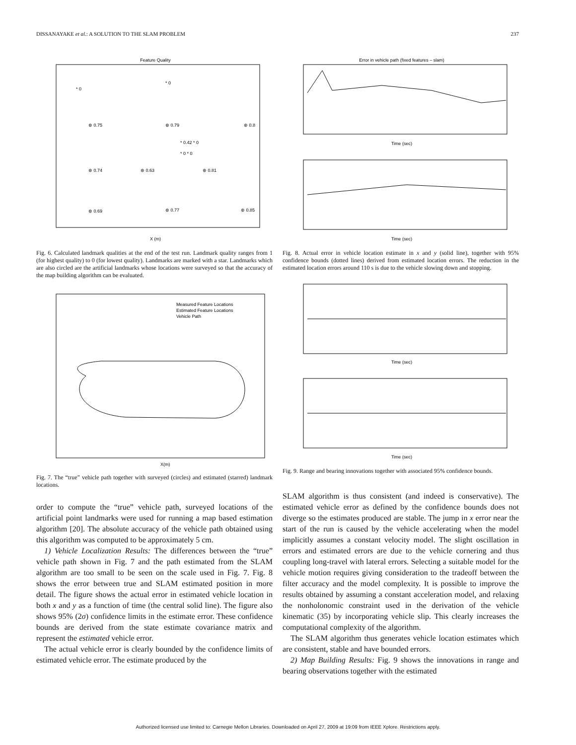DISSANAYAKE et al.: A SOLUTION TO THE SLAM PROBLEM 237
Feature Quality
X (m)
* 0
* 0
⊛ 0.75
⊛ 0.79
⊛ 0.8
* 0.42 * 0
* 0 * 0
⊛ 0.74
⊛ 0.63
⊛ 0.81
⊛ 0.69
⊛ 0.77
⊛ 0.85
Fig. 6. Calculated landmark qualities at the end of the test run. Landmark quality ranges from 1 (for highest quality) to 0 (for lowest quality). Landmarks are marked with a star. Landmarks which are also circled are the artificial landmarks whose locations were surveyed so that the accuracy of the map building algorithm can be evaluated.
Measured Feature Locations
Estimated Feature Locations
Vehicle Path
X(m)
Fig. 7. The “true” vehicle path together with surveyed (circles) and estimated (starred) landmark locations.
order to compute the “true” vehicle path, surveyed locations of the artificial point landmarks were used for running a map based estimation algorithm [20]. The absolute accuracy of the vehicle path obtained using this algorithm was computed to be approximately 5 cm.
1) Vehicle Localization Results: The differences between the “true” vehicle path shown in Fig. 7 and the path estimated from the SLAM algorithm are too small to be seen on the scale used in Fig. 7. Fig. 8 shows the error between true and SLAM estimated position in more detail. The figure shows the actual error in estimated vehicle location in both x and y as a function of time (the central solid line). The figure also shows 95% (2σ) confidence limits in the estimate error. These confidence bounds are derived from the state estimate covariance matrix and represent the estimated vehicle error.
The actual vehicle error is clearly bounded by the confidence limits of estimated vehicle error. The estimate produced by the
Error in vehicle path (fixed features – slam)
Time (sec)
Time (sec)
Fig. 8. Actual error in vehicle location estimate in x and y (solid line), together with 95% confidence bounds (dotted lines) derived from estimated location errors. The reduction in the estimated location errors around 110 s is due to the vehicle slowing down and stopping.
Time (sec)
Time (sec)
Fig. 9. Range and bearing innovations together with associated 95% confidence bounds.
SLAM algorithm is thus consistent (and indeed is conservative). The estimated vehicle error as defined by the confidence bounds does not diverge so the estimates produced are stable. The jump in x error near the start of the run is caused by the vehicle accelerating when the model implicitly assumes a constant velocity model. The slight oscillation in errors and estimated errors are due to the vehicle cornering and thus coupling long-travel with lateral errors. Selecting a suitable model for the vehicle motion requires giving consideration to the tradeoff between the filter accuracy and the model complexity. It is possible to improve the results obtained by assuming a constant acceleration model, and relaxing the nonholonomic constraint used in the derivation of the vehicle kinematic (35) by incorporating vehicle slip. This clearly increases the computational complexity of the algorithm.
The SLAM algorithm thus generates vehicle location estimates which are consistent, stable and have bounded errors.
2) Map Building Results: Fig. 9 shows the innovations in range and bearing observations together with the estimated
Authorized licensed use limited to: Carnegie Mellon Libraries. Downloaded on April 27, 2009 at 19:09 from IEEE Xplore. Restrictions apply.